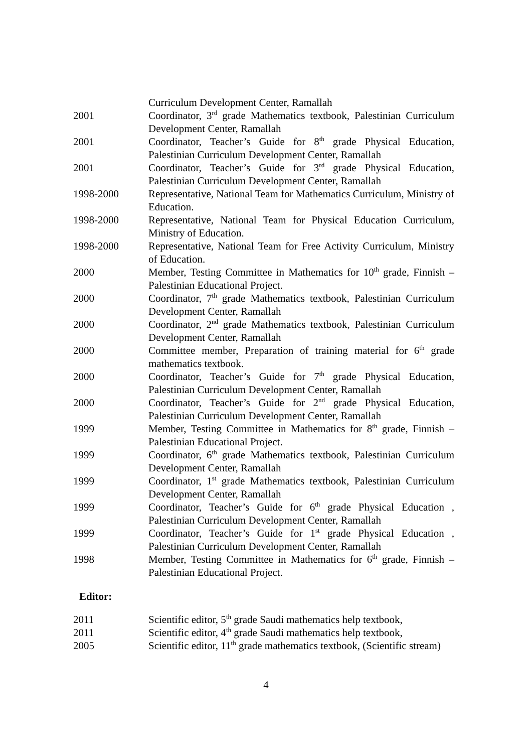Curriculum Development Center, Ramallah
2001 Coordinator, 3<sup>rd</sup> grade Mathematics textbook, Palestinian Curriculum Development Center, Ramallah
2001 Coordinator, Teacher’s Guide for 8<sup>th</sup> grade Physical Education, Palestinian Curriculum Development Center, Ramallah
2001 Coordinator, Teacher’s Guide for 3<sup>rd</sup> grade Physical Education, Palestinian Curriculum Development Center, Ramallah
1998-2000 Representative, National Team for Mathematics Curriculum, Ministry of Education.
1998-2000 Representative, National Team for Physical Education Curriculum, Ministry of Education.
1998-2000 Representative, National Team for Free Activity Curriculum, Ministry of Education.
2000 Member, Testing Committee in Mathematics for 10<sup>th</sup> grade, Finnish – Palestinian Educational Project.
2000 Coordinator, 7<sup>th</sup> grade Mathematics textbook, Palestinian Curriculum Development Center, Ramallah
2000 Coordinator, 2<sup>nd</sup> grade Mathematics textbook, Palestinian Curriculum Development Center, Ramallah
2000 Committee member, Preparation of training material for 6<sup>th</sup> grade mathematics textbook.
2000 Coordinator, Teacher’s Guide for 7<sup>th</sup> grade Physical Education, Palestinian Curriculum Development Center, Ramallah
2000 Coordinator, Teacher’s Guide for 2<sup>nd</sup> grade Physical Education, Palestinian Curriculum Development Center, Ramallah
1999 Member, Testing Committee in Mathematics for 8<sup>th</sup> grade, Finnish – Palestinian Educational Project.
1999 Coordinator, 6<sup>th</sup> grade Mathematics textbook, Palestinian Curriculum Development Center, Ramallah
1999 Coordinator, 1<sup>st</sup> grade Mathematics textbook, Palestinian Curriculum Development Center, Ramallah
1999 Coordinator, Teacher’s Guide for 6<sup>th</sup> grade Physical Education , Palestinian Curriculum Development Center, Ramallah
1999 Coordinator, Teacher’s Guide for 1<sup>st</sup> grade Physical Education , Palestinian Curriculum Development Center, Ramallah
1998 Member, Testing Committee in Mathematics for 6<sup>th</sup> grade, Finnish – Palestinian Educational Project.
Editor:
2011 Scientific editor, 5<sup>th</sup> grade Saudi mathematics help textbook,
2011 Scientific editor, 4<sup>th</sup> grade Saudi mathematics help textbook,
2005 Scientific editor, 11<sup>th</sup> grade mathematics textbook, (Scientific stream)
4